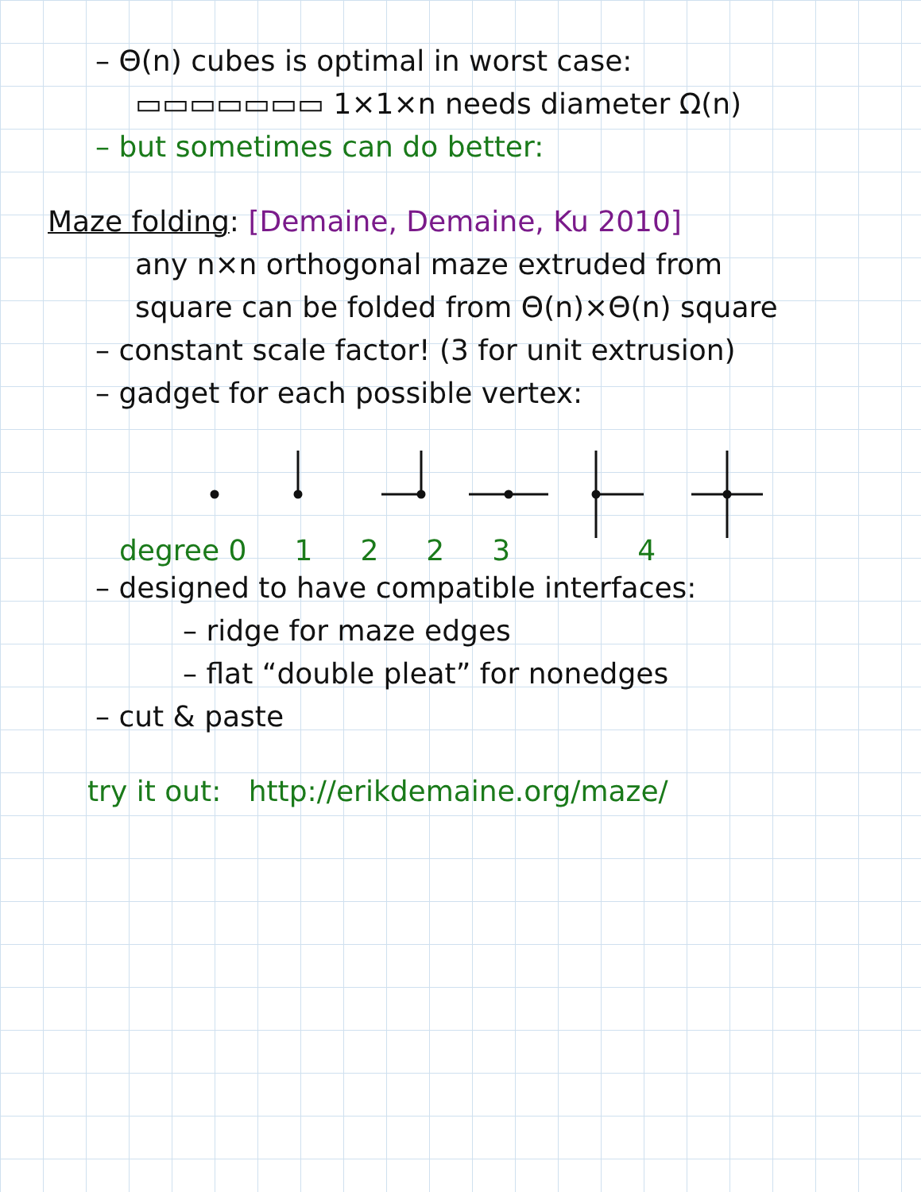– Θ(n) cubes is optimal in worst case:
▭▭▭▭▭▭▭ 1×1×n needs diameter Ω(n)
– but sometimes can do better:
Maze folding: [Demaine, Demaine, Ku 2010]
any n×n orthogonal maze extruded from
square can be folded from Θ(n)×Θ(n) square
– constant scale factor! (3 for unit extrusion)
– gadget for each possible vertex:
degree 0 12234
– designed to have compatible interfaces:
– ridge for maze edges
– flat “double pleat” for nonedges
– cut & paste
try it out: http://erikdemaine.org/maze/